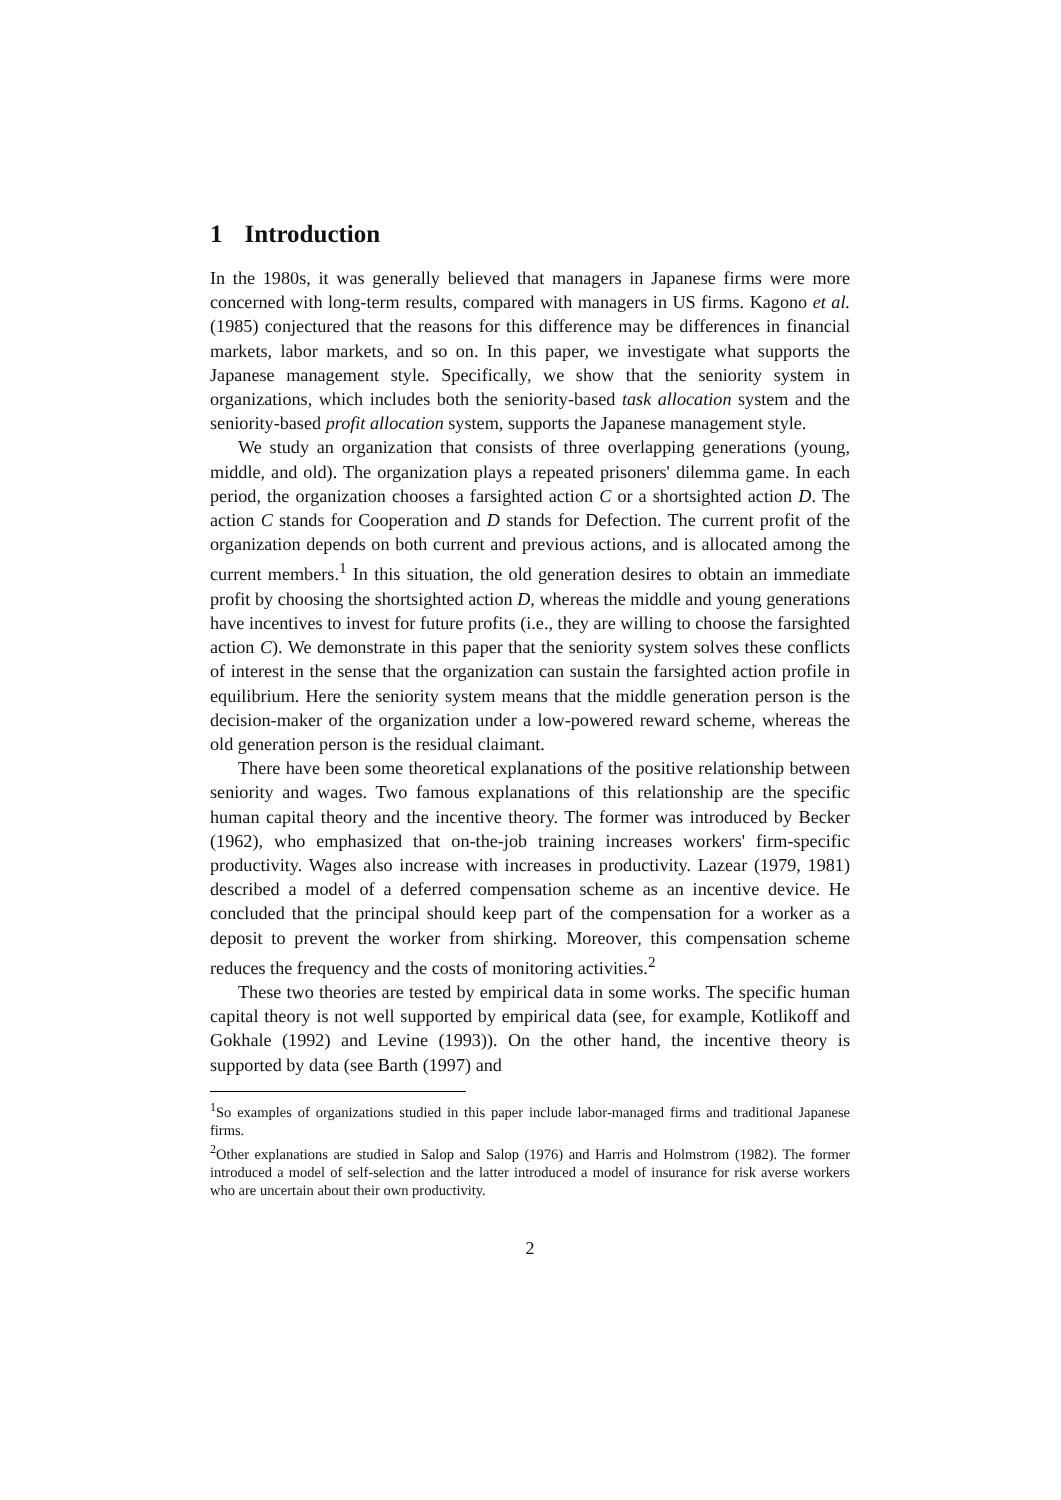1 Introduction
In the 1980s, it was generally believed that managers in Japanese firms were more concerned with long-term results, compared with managers in US firms. Kagono et al. (1985) conjectured that the reasons for this difference may be differences in financial markets, labor markets, and so on. In this paper, we investigate what supports the Japanese management style. Specifically, we show that the seniority system in organizations, which includes both the seniority-based task allocation system and the seniority-based profit allocation system, supports the Japanese management style.
We study an organization that consists of three overlapping generations (young, middle, and old). The organization plays a repeated prisoners' dilemma game. In each period, the organization chooses a farsighted action C or a shortsighted action D. The action C stands for Cooperation and D stands for Defection. The current profit of the organization depends on both current and previous actions, and is allocated among the current members.<sup>1</sup> In this situation, the old generation desires to obtain an immediate profit by choosing the shortsighted action D, whereas the middle and young generations have incentives to invest for future profits (i.e., they are willing to choose the farsighted action C). We demonstrate in this paper that the seniority system solves these conflicts of interest in the sense that the organization can sustain the farsighted action profile in equilibrium. Here the seniority system means that the middle generation person is the decision-maker of the organization under a low-powered reward scheme, whereas the old generation person is the residual claimant.
There have been some theoretical explanations of the positive relationship between seniority and wages. Two famous explanations of this relationship are the specific human capital theory and the incentive theory. The former was introduced by Becker (1962), who emphasized that on-the-job training increases workers' firm-specific productivity. Wages also increase with increases in productivity. Lazear (1979, 1981) described a model of a deferred compensation scheme as an incentive device. He concluded that the principal should keep part of the compensation for a worker as a deposit to prevent the worker from shirking. Moreover, this compensation scheme reduces the frequency and the costs of monitoring activities.<sup>2</sup>
These two theories are tested by empirical data in some works. The specific human capital theory is not well supported by empirical data (see, for example, Kotlikoff and Gokhale (1992) and Levine (1993)). On the other hand, the incentive theory is supported by data (see Barth (1997) and
<sup>1</sup> So examples of organizations studied in this paper include labor-managed firms and traditional Japanese firms.
<sup>2</sup> Other explanations are studied in Salop and Salop (1976) and Harris and Holmstrom (1982). The former introduced a model of self-selection and the latter introduced a model of insurance for risk averse workers who are uncertain about their own productivity.
2